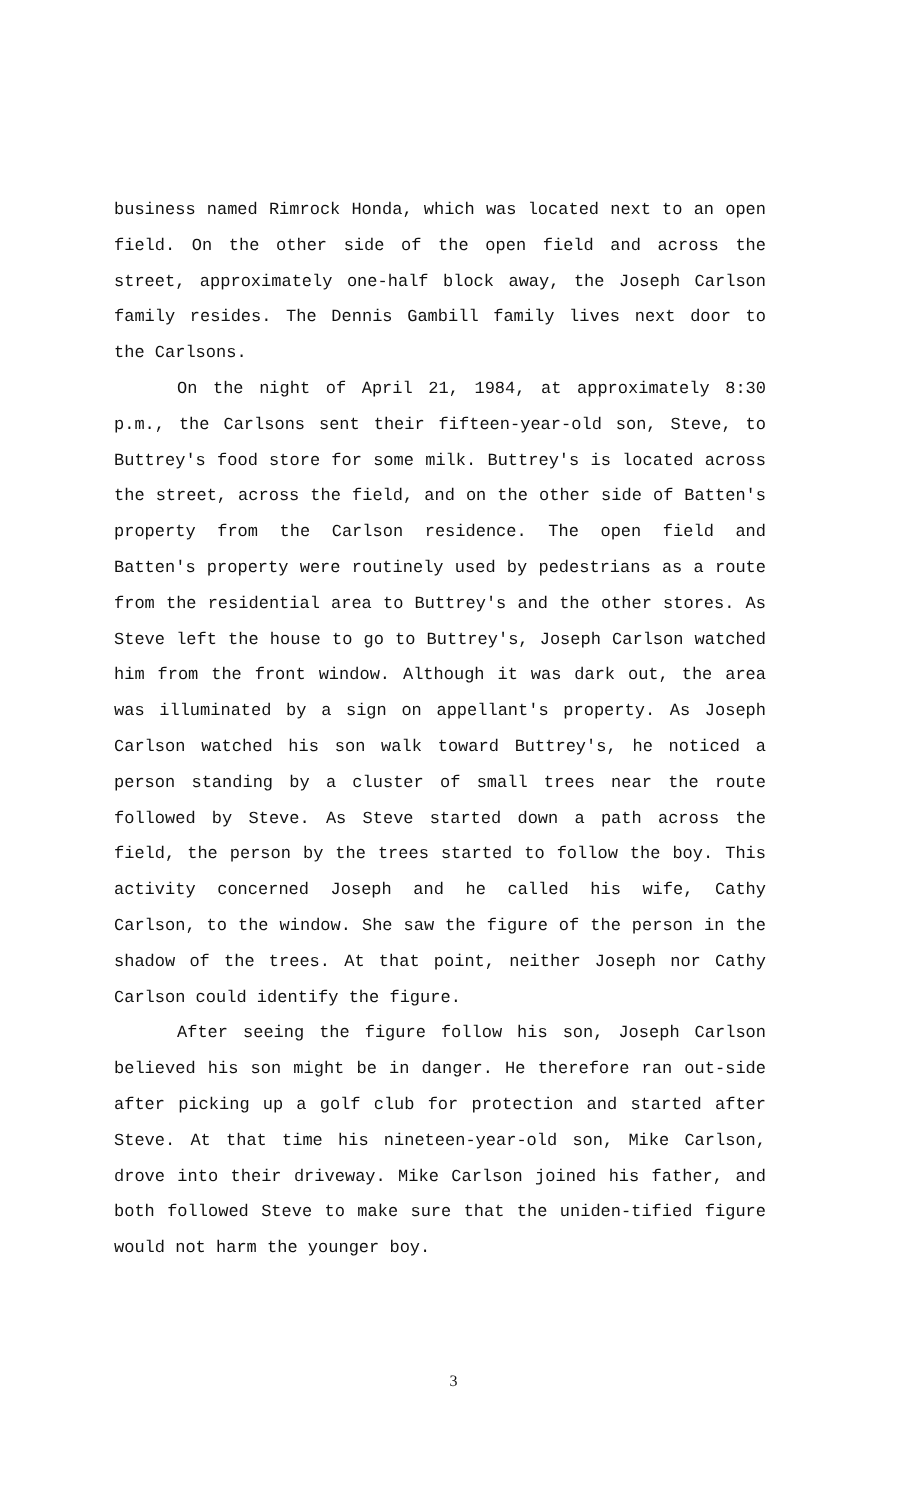business named Rimrock Honda, which was located next to an open field. On the other side of the open field and across the street, approximately one-half block away, the Joseph Carlson family resides. The Dennis Gambill family lives next door to the Carlsons.
On the night of April 21, 1984, at approximately 8:30 p.m., the Carlsons sent their fifteen-year-old son, Steve, to Buttrey's food store for some milk. Buttrey's is located across the street, across the field, and on the other side of Batten's property from the Carlson residence. The open field and Batten's property were routinely used by pedestrians as a route from the residential area to Buttrey's and the other stores. As Steve left the house to go to Buttrey's, Joseph Carlson watched him from the front window. Although it was dark out, the area was illuminated by a sign on appellant's property. As Joseph Carlson watched his son walk toward Buttrey's, he noticed a person standing by a cluster of small trees near the route followed by Steve. As Steve started down a path across the field, the person by the trees started to follow the boy. This activity concerned Joseph and he called his wife, Cathy Carlson, to the window. She saw the figure of the person in the shadow of the trees. At that point, neither Joseph nor Cathy Carlson could identify the figure.
After seeing the figure follow his son, Joseph Carlson believed his son might be in danger. He therefore ran out-side after picking up a golf club for protection and started after Steve. At that time his nineteen-year-old son, Mike Carlson, drove into their driveway. Mike Carlson joined his father, and both followed Steve to make sure that the uniden-tified figure would not harm the younger boy.
3